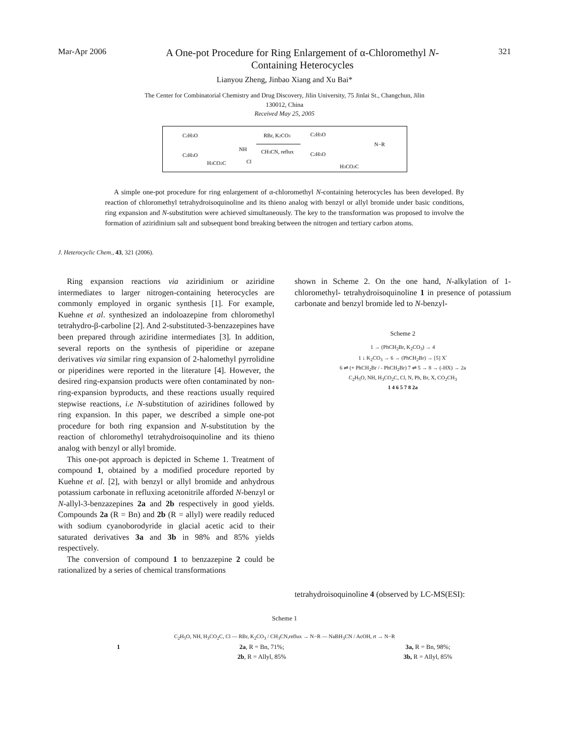Mar-Apr 2006
A One-pot Procedure for Ring Enlargement of α-Chloromethyl N-Containing Heterocycles
321
Lianyou Zheng, Jinbao Xiang and Xu Bai*
The Center for Combinatorial Chemistry and Drug Discovery, Jilin University, 75 Jinlai St., Changchun, Jilin
130012, China
Received May 25, 2005
C2H5O
C2H5O
NH
H3CO2C
Cl
RBr, K2CO3
CH3CN, reflux
C2H5O
C2H5O
N−R
H3CO2C
A simple one-pot procedure for ring enlargement of α-chloromethyl N-containing heterocycles has been developed. By reaction of chloromethyl tetrahydroisoquinoline and its thieno analog with benzyl or allyl bromide under basic conditions, ring expansion and N-substitution were achieved simultaneously. The key to the transformation was proposed to involve the formation of aziridinium salt and subsequent bond breaking between the nitrogen and tertiary carbon atoms.
J. Heterocyclic Chem., 43, 321 (2006).
Ring expansion reactions via aziridinium or aziridine intermediates to larger nitrogen-containing heterocycles are commonly employed in organic synthesis [1]. For example, Kuehne et al. synthesized an indoloazepine from chloro­methyl tetrahydro-β-carboline [2]. And 2-substituted-3-benzazepines have been prepared through aziridine intermediates [3]. In addition, several reports on the synthesis of piperidine or azepane derivatives via similar ring expansion of 2-halomethyl pyrrolidine or piperidines were reported in the literature [4]. However, the desired ring-expansion products were often contaminated by non-ring-expansion byproducts, and these reactions usually required stepwise reactions, i.e N-substitution of aziridines followed by ring expansion. In this paper, we described a simple one-pot procedure for both ring expansion and N-substitution by the reaction of chloromethyl tetrahydroisoquinoline and its thieno analog with benzyl or allyl bromide.
This one-pot approach is depicted in Scheme 1. Treatment of compound 1, obtained by a modified procedure reported by Kuehne et al. [2], with benzyl or allyl bromide and anhydrous potassium carbonate in refluxing acetonitrile afforded N-benzyl or N-allyl-3-benzazepines 2a and 2b respectively in good yields. Compounds 2a (R = Bn) and 2b (R = allyl) were readily reduced with sodium cyanoborodyride in glacial acetic acid to their saturated derivatives 3a and 3b in 98% and 85% yields respectively.
The conversion of compound 1 to benzazepine 2 could be rationalized by a series of chemical transformations
shown in Scheme 2. On the one hand, N-alkylation of 1-chloromethyl- tetrahydroisoquinoline 1 in presence of potassium carbonate and benzyl bromide led to N-benzyl-
Scheme 2
1 → (PhCH<sub>2</sub>Br, K<sub>2</sub>CO<sub>3</sub>) → 4
1 ↓ K<sub>2</sub>CO<sub>3</sub> → 6 → (PhCH<sub>2</sub>Br) → [5] X<sup>-</sup>
6 ⇌ (+ PhCH<sub>2</sub>Br / - PhCH<sub>2</sub>Br) 7 ⇌ 5 → 8 → (-HX) → 2a
C<sub>2</sub>H<sub>5</sub>O, NH, H<sub>3</sub>CO<sub>2</sub>C, Cl, N, Ph, Br, X, CO<sub>2</sub>CH<sub>3</sub>
1 4 6 5 7 8 2a
tetrahydroisoquinoline 4 (observed by LC-MS(ESI):
Scheme 1
C<sub>2</sub>H<sub>5</sub>O, NH, H<sub>3</sub>CO<sub>2</sub>C, Cl — RBr, K<sub>2</sub>CO<sub>3</sub> / CH<sub>3</sub>CN,reflux → N−R — NaBH<sub>3</sub>CN / AcOH, rt → N−R
1 2a, R = Bn, 71%;
2b, R = Allyl, 85% 3a, R = Bn, 98%;
3b, R = Allyl, 85%